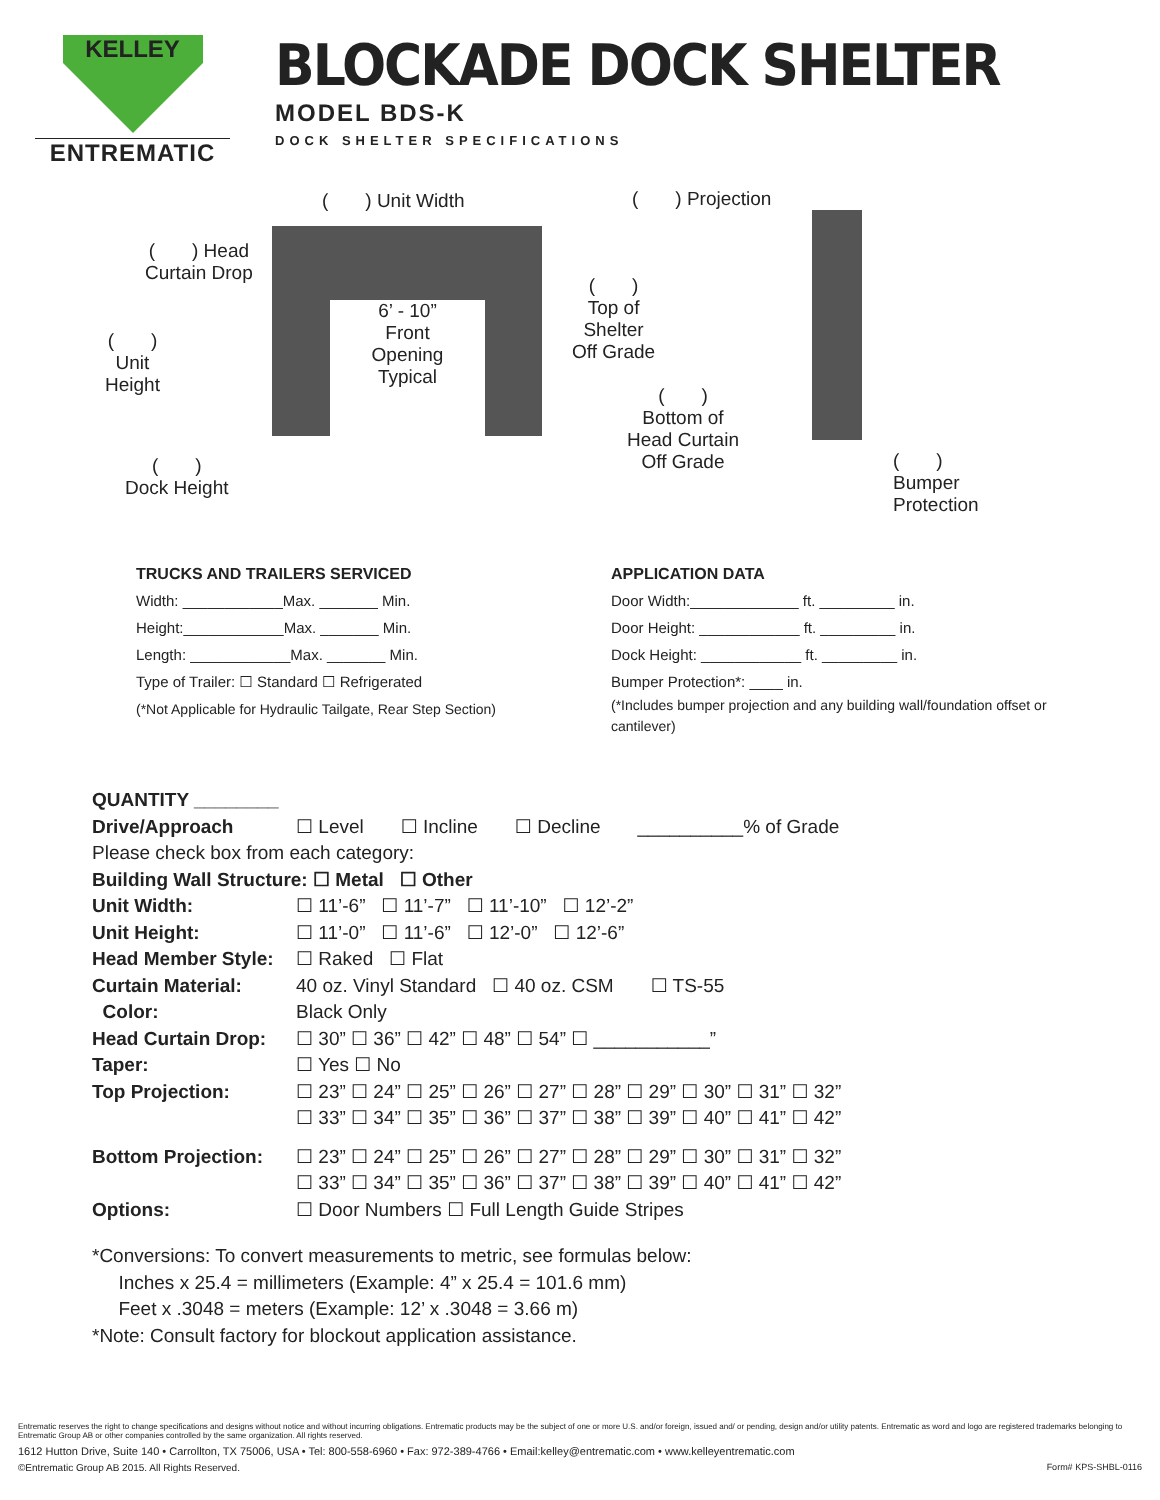KELLEY
ENTREMATIC
BLOCKADE DOCK SHELTER
MODEL BDS-K
DOCK SHELTER SPECIFICATIONS
( ) Unit Width
( ) Head
Curtain Drop
( )
Unit
Height
( )
Dock Height
6’ - 10”
Front
Opening
Typical
( ) Projection
( )
Top of
Shelter
Off Grade
( )
Bottom of
Head Curtain
Off Grade
( )
Bumper
Protection
TRUCKS AND TRAILERS SERVICED
Width: ____________Max. _______ Min.
Height:____________Max. _______ Min.
Length: ____________Max. _______ Min.
Type of Trailer: ☐ Standard ☐ Refrigerated
(*Not Applicable for Hydraulic Tailgate, Rear Step Section)
APPLICATION DATA
Door Width:_____________ ft. _________ in.
Door Height: ____________ ft. _________ in.
Dock Height: ____________ ft. _________ in.
Bumper Protection*: ____ in.
(*Includes bumper projection and any building wall/foundation offset or cantilever)
QUANTITY ________
| Drive/Approach | ☐ Level ☐ Incline ☐ Decline __________% of Grade |
| Please check box from each category: | |
| Building Wall Structure: ☐ Metal ☐ Other | |
| Unit Width: | ☐ 11’-6” ☐ 11’-7” ☐ 11’-10” ☐ 12’-2” |
| Unit Height: | ☐ 11’-0” ☐ 11’-6” ☐ 12’-0” ☐ 12’-6” |
| Head Member Style: | ☐ Raked ☐ Flat |
| Curtain Material: | 40 oz. Vinyl Standard ☐ 40 oz. CSM ☐ TS-55 |
| Color: | Black Only |
| Head Curtain Drop: | ☐ 30” ☐ 36” ☐ 42” ☐ 48” ☐ 54” ☐ ___________” |
| Taper: | ☐ Yes ☐ No |
| Top Projection: | ☐ 23” ☐ 24” ☐ 25” ☐ 26” ☐ 27” ☐ 28” ☐ 29” ☐ 30” ☐ 31” ☐ 32” ☐ 33” ☐ 34” ☐ 35” ☐ 36” ☐ 37” ☐ 38” ☐ 39” ☐ 40” ☐ 41” ☐ 42” |
| Bottom Projection: | ☐ 23” ☐ 24” ☐ 25” ☐ 26” ☐ 27” ☐ 28” ☐ 29” ☐ 30” ☐ 31” ☐ 32” ☐ 33” ☐ 34” ☐ 35” ☐ 36” ☐ 37” ☐ 38” ☐ 39” ☐ 40” ☐ 41” ☐ 42” |
| Options: | ☐ Door Numbers ☐ Full Length Guide Stripes |
*Conversions: To convert measurements to metric, see formulas below:
Inches x 25.4 = millimeters (Example: 4” x 25.4 = 101.6 mm)
Feet x .3048 = meters (Example: 12’ x .3048 = 3.66 m)
*Note: Consult factory for blockout application assistance.
Entrematic reserves the right to change specifications and designs without notice and without incurring obligations. Entrematic products may be the subject of one or more U.S. and/or foreign, issued and/ or pending, design and/or utility patents. Entrematic as word and logo are registered trademarks belonging to Entrematic Group AB or other companies controlled by the same organization. All rights reserved.
1612 Hutton Drive, Suite 140 • Carrollton, TX 75006, USA • Tel: 800-558-6960 • Fax: 972-389-4766 • Email:kelley@entrematic.com • www.kelleyentrematic.com
©Entrematic Group AB 2015. All Rights Reserved. Form# KPS-SHBL-0116